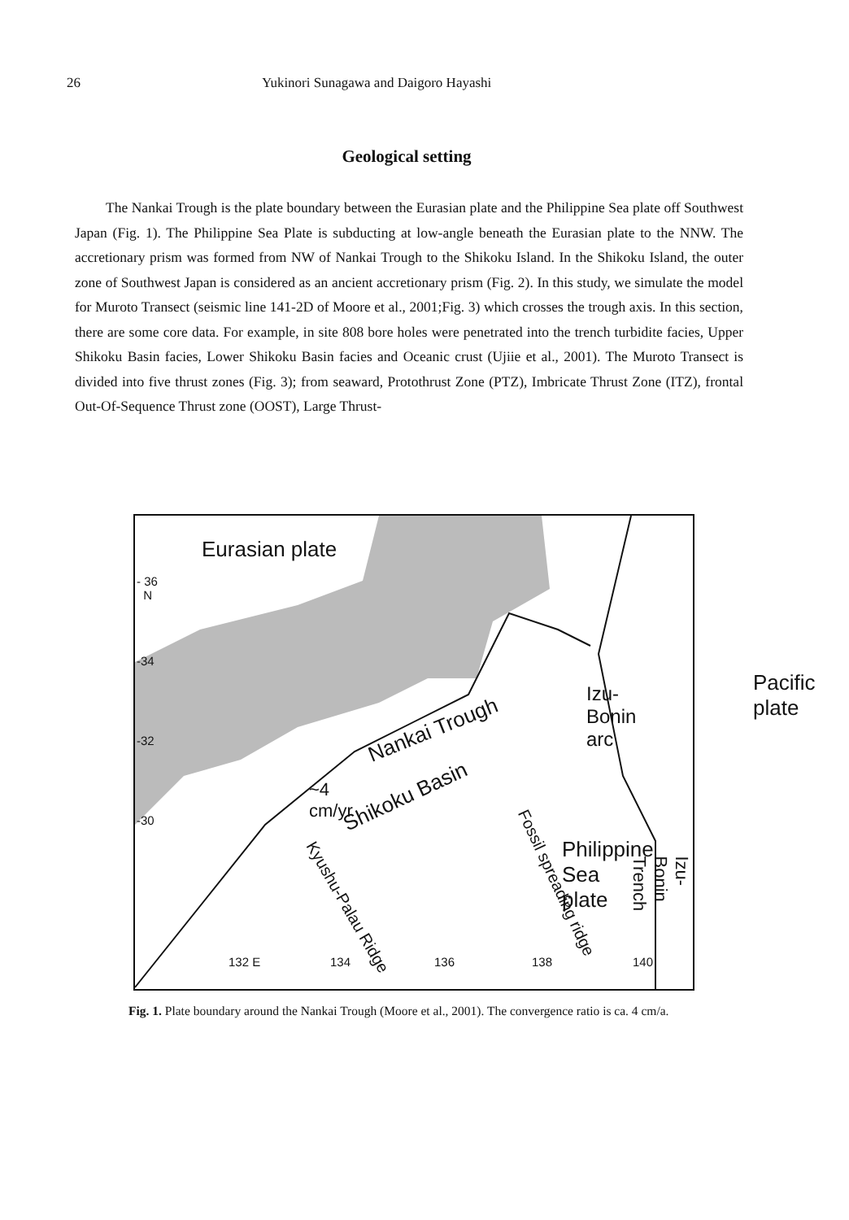26 Yukinori Sunagawa and Daigoro Hayashi
Geological setting
The Nankai Trough is the plate boundary between the Eurasian plate and the Philippine Sea plate off Southwest Japan (Fig. 1). The Philippine Sea Plate is subducting at low-angle beneath the Eurasian plate to the NNW. The accretionary prism was formed from NW of Nankai Trough to the Shikoku Island. In the Shikoku Island, the outer zone of Southwest Japan is considered as an ancient accretionary prism (Fig. 2). In this study, we simulate the model for Muroto Transect (seismic line 141-2D of Moore et al., 2001;Fig. 3) which crosses the trough axis. In this section, there are some core data. For example, in site 808 bore holes were penetrated into the trench turbidite facies, Upper Shikoku Basin facies, Lower Shikoku Basin facies and Oceanic crust (Ujiie et al., 2001). The Muroto Transect is divided into five thrust zones (Fig. 3); from seaward, Protothrust Zone (PTZ), Imbricate Thrust Zone (ITZ), frontal Out-Of-Sequence Thrust zone (OOST), Large Thrust-
Eurasian plate
- 36
N
-34
-32
-30
Nankai Trough
~4
cm/yr
Shikoku Basin
Izu-
Bonin
arc
Pacific
plate
Philippine
Sea
plate Kyushu-Palau Ridge
Fossil spreading ridge
Izu-Bonin Trench
132 E 134 136 138 140
Fig. 1. Plate boundary around the Nankai Trough (Moore et al., 2001). The convergence ratio is ca. 4 cm/a.